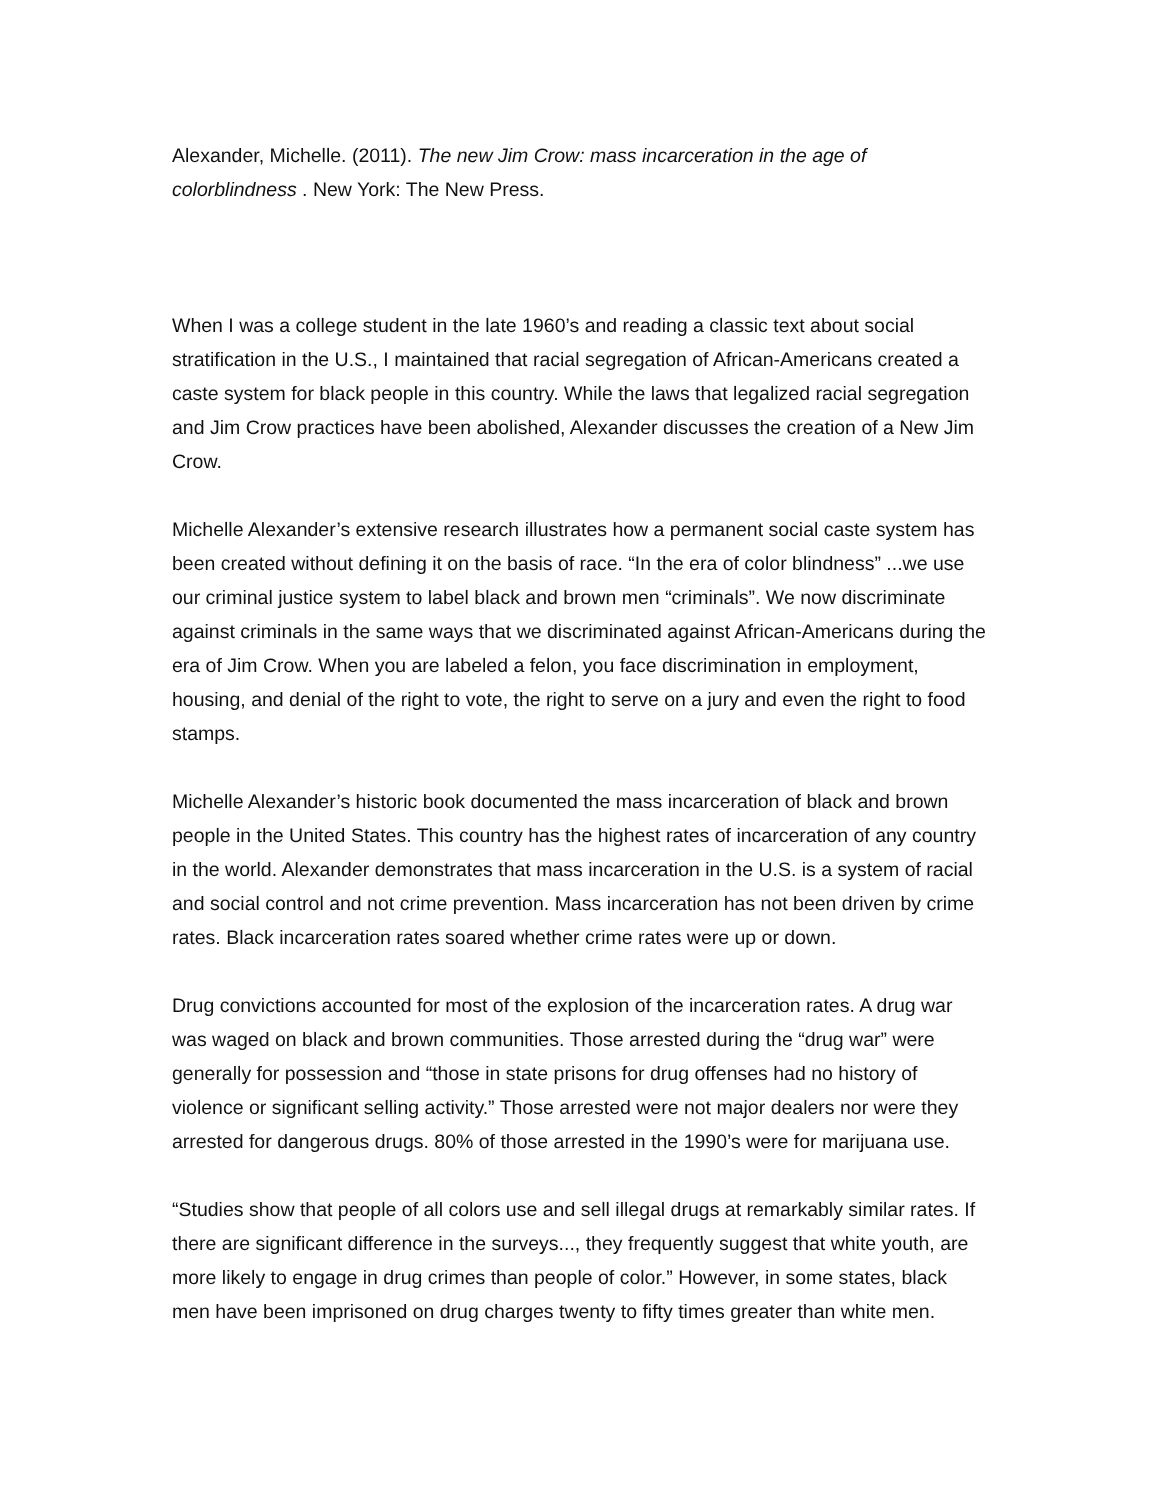Alexander, Michelle. (2011). The new Jim Crow: mass incarceration in the age of colorblindness . New York: The New Press.
When I was a college student in the late 1960’s and reading a classic text about social stratification in the U.S., I maintained that racial segregation of African-Americans created a caste system for black people in this country. While the laws that legalized racial segregation and Jim Crow practices have been abolished, Alexander discusses the creation of a New Jim Crow.
Michelle Alexander’s extensive research illustrates how a permanent social caste system has been created without defining it on the basis of race. “In the era of color blindness” ...we use our criminal justice system to label black and brown men “criminals”. We now discriminate against criminals in the same ways that we discriminated against African-Americans during the era of Jim Crow. When you are labeled a felon, you face discrimination in employment, housing, and denial of the right to vote, the right to serve on a jury and even the right to food stamps.
Michelle Alexander’s historic book documented the mass incarceration of black and brown people in the United States. This country has the highest rates of incarceration of any country in the world. Alexander demonstrates that mass incarceration in the U.S. is a system of racial and social control and not crime prevention. Mass incarceration has not been driven by crime rates. Black incarceration rates soared whether crime rates were up or down.
Drug convictions accounted for most of the explosion of the incarceration rates. A drug war was waged on black and brown communities. Those arrested during the “drug war” were generally for possession and “those in state prisons for drug offenses had no history of violence or significant selling activity.” Those arrested were not major dealers nor were they arrested for dangerous drugs. 80% of those arrested in the 1990’s were for marijuana use.
“Studies show that people of all colors use and sell illegal drugs at remarkably similar rates. If there are significant difference in the surveys..., they frequently suggest that white youth, are more likely to engage in drug crimes than people of color.” However, in some states, black men have been imprisoned on drug charges twenty to fifty times greater than white men.